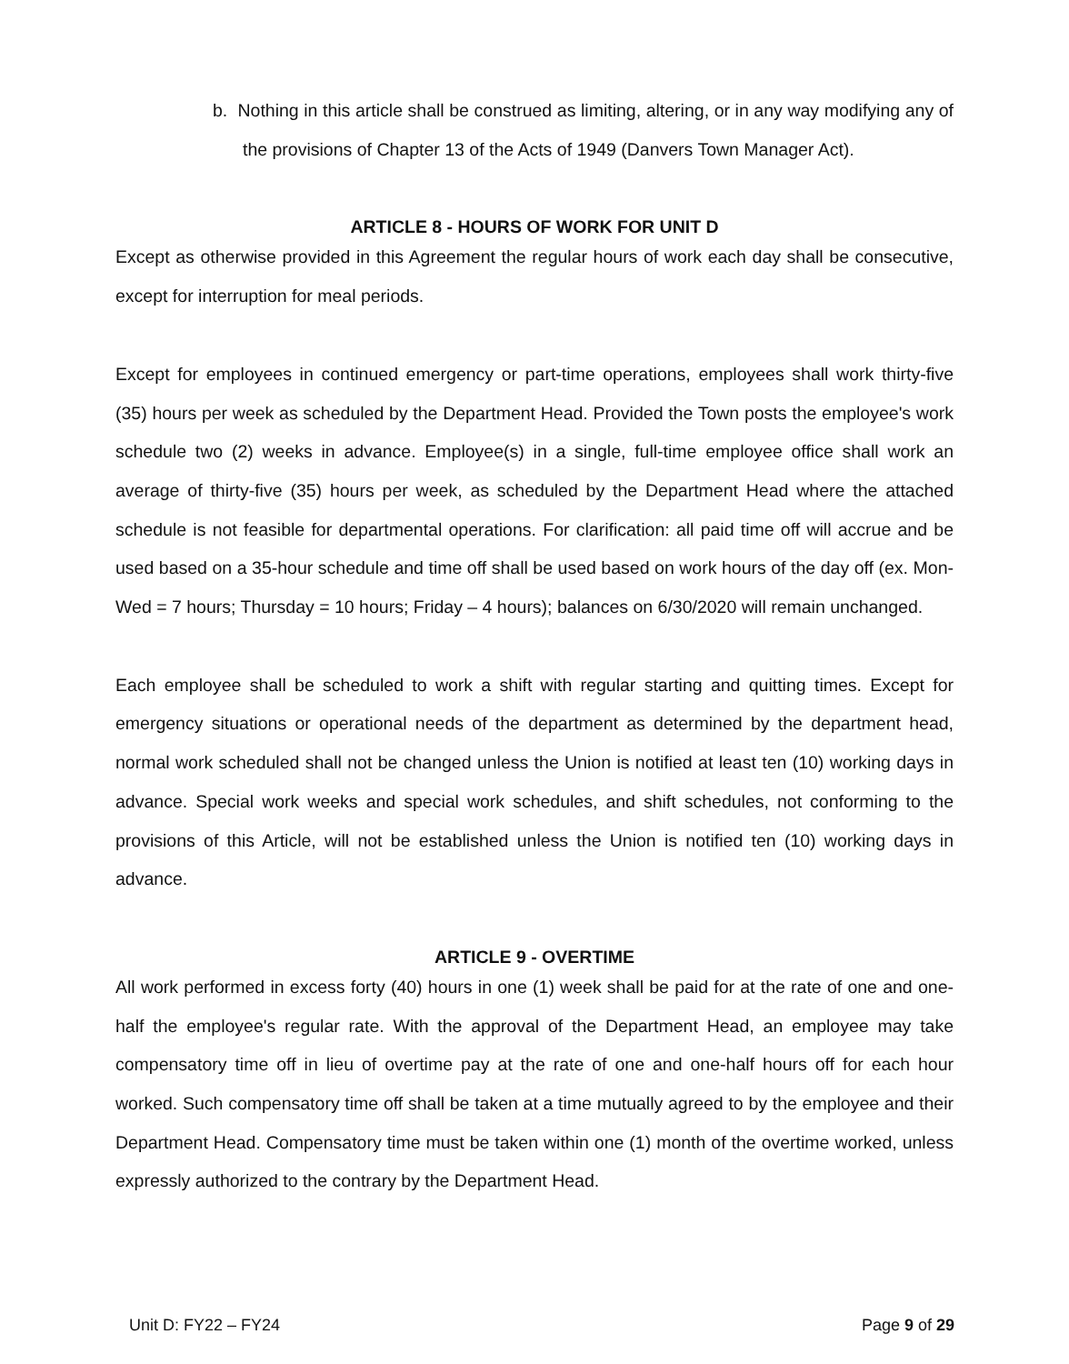b. Nothing in this article shall be construed as limiting, altering, or in any way modifying any of the provisions of Chapter 13 of the Acts of 1949 (Danvers Town Manager Act).
ARTICLE 8 - HOURS OF WORK FOR UNIT D
Except as otherwise provided in this Agreement the regular hours of work each day shall be consecutive, except for interruption for meal periods.
Except for employees in continued emergency or part-time operations, employees shall work thirty-five (35) hours per week as scheduled by the Department Head. Provided the Town posts the employee's work schedule two (2) weeks in advance. Employee(s) in a single, full-time employee office shall work an average of thirty-five (35) hours per week, as scheduled by the Department Head where the attached schedule is not feasible for departmental operations. For clarification: all paid time off will accrue and be used based on a 35-hour schedule and time off shall be used based on work hours of the day off (ex. Mon-Wed = 7 hours; Thursday = 10 hours; Friday – 4 hours); balances on 6/30/2020 will remain unchanged.
Each employee shall be scheduled to work a shift with regular starting and quitting times. Except for emergency situations or operational needs of the department as determined by the department head, normal work scheduled shall not be changed unless the Union is notified at least ten (10) working days in advance. Special work weeks and special work schedules, and shift schedules, not conforming to the provisions of this Article, will not be established unless the Union is notified ten (10) working days in advance.
ARTICLE 9 - OVERTIME
All work performed in excess forty (40) hours in one (1) week shall be paid for at the rate of one and one-half the employee's regular rate. With the approval of the Department Head, an employee may take compensatory time off in lieu of overtime pay at the rate of one and one-half hours off for each hour worked. Such compensatory time off shall be taken at a time mutually agreed to by the employee and their Department Head. Compensatory time must be taken within one (1) month of the overtime worked, unless expressly authorized to the contrary by the Department Head.
Unit D: FY22 – FY24 Page 9 of 29